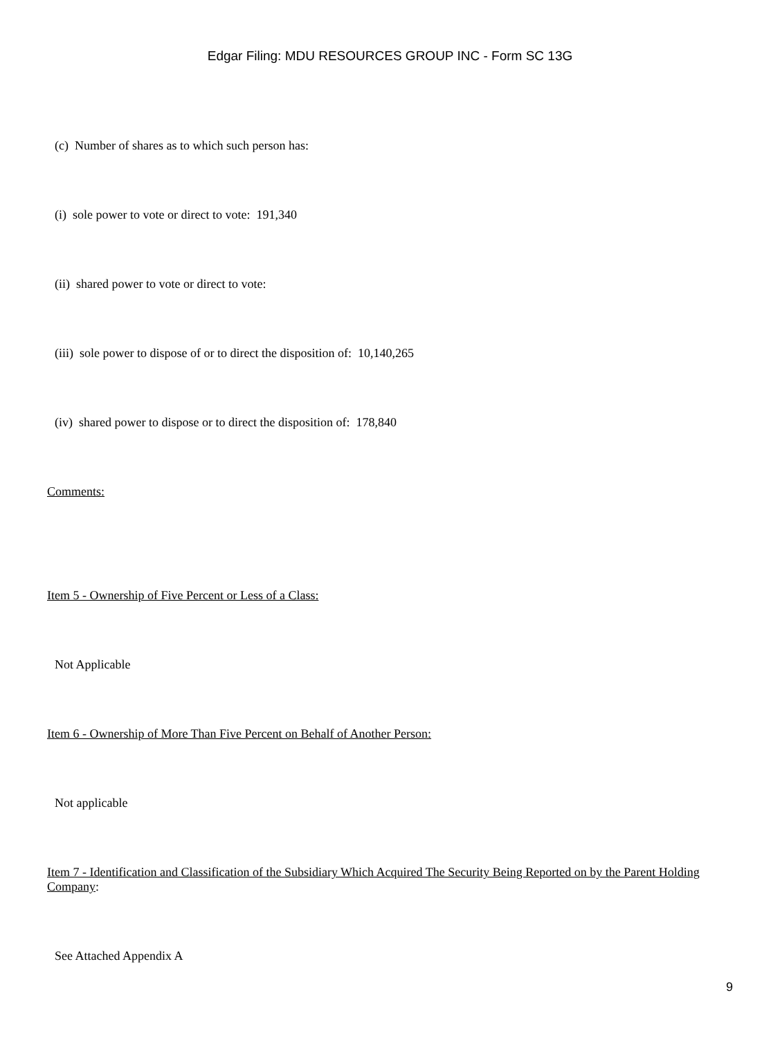Edgar Filing: MDU RESOURCES GROUP INC - Form SC 13G
(c) Number of shares as to which such person has:
(i) sole power to vote or direct to vote: 191,340
(ii) shared power to vote or direct to vote:
(iii) sole power to dispose of or to direct the disposition of: 10,140,265
(iv) shared power to dispose or to direct the disposition of: 178,840
Comments:
Item 5 - Ownership of Five Percent or Less of a Class:
Not Applicable
Item 6 - Ownership of More Than Five Percent on Behalf of Another Person:
Not applicable
Item 7 - Identification and Classification of the Subsidiary Which Acquired The Security Being Reported on by the Parent Holding Company:
See Attached Appendix A
9